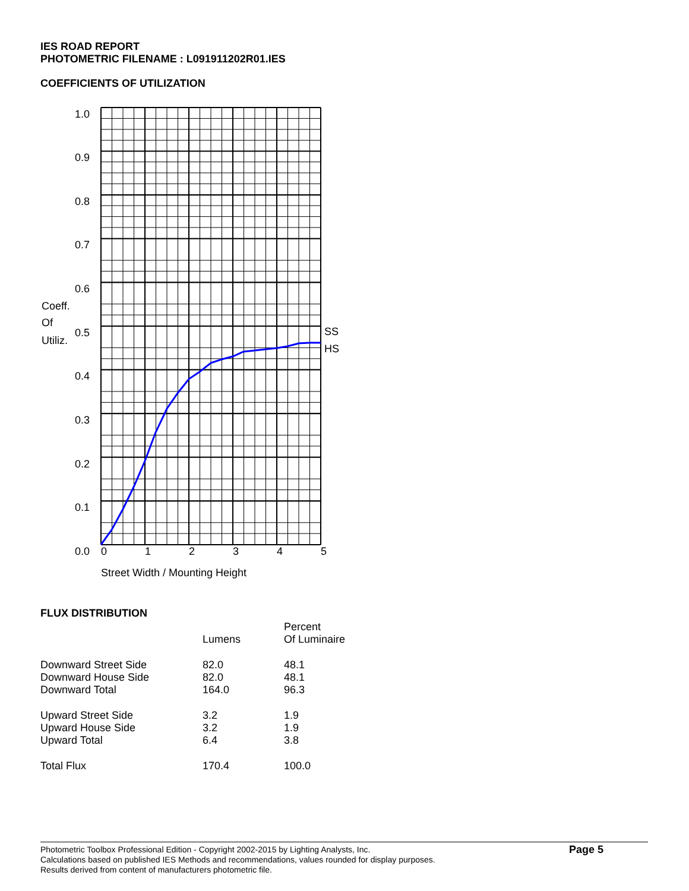IES ROAD REPORT
PHOTOMETRIC FILENAME : L091911202R01.IES
COEFFICIENTS OF UTILIZATION
1.0
0.9
0.8
0.7
0.6
0.5
0.4
0.3
0.2
0.1
0.0
Coeff.
Of
Utiliz.
SS
HS
0
1
2
3
4
5
Street Width / Mounting Height
FLUX DISTRIBUTION
| | Lumens | Percent Of Luminaire |
| --- | --- | --- |
| Downward Street Side | 82.0 | 48.1 |
| Downward House Side | 82.0 | 48.1 |
| Downward Total | 164.0 | 96.3 |
| Upward Street Side | 3.2 | 1.9 |
| Upward House Side | 3.2 | 1.9 |
| Upward Total | 6.4 | 3.8 |
| Total Flux | 170.4 | 100.0 |
Page 5
Photometric Toolbox Professional Edition - Copyright 2002-2015 by Lighting Analysts, Inc.
Calculations based on published IES Methods and recommendations, values rounded for display purposes.
Results derived from content of manufacturers photometric file.